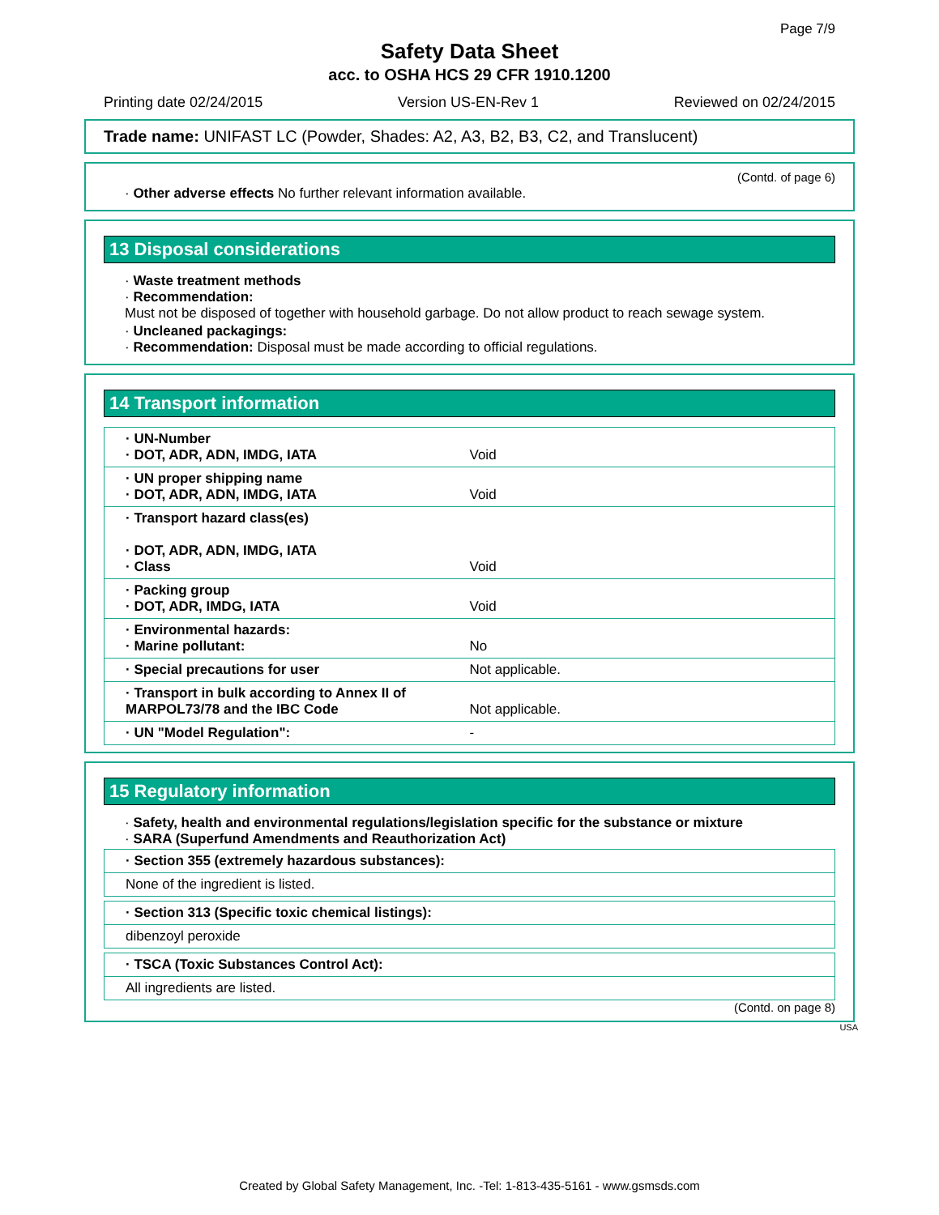Page 7/9
Safety Data Sheet
acc. to OSHA HCS 29 CFR 1910.1200
Printing date 02/24/2015 Version US-EN-Rev 1 Reviewed on 02/24/2015
Trade name: UNIFAST LC (Powder, Shades: A2, A3, B2, B3, C2, and Translucent)
(Contd. of page 6)
· Other adverse effects No further relevant information available.
13 Disposal considerations
· Waste treatment methods
· Recommendation:
Must not be disposed of together with household garbage. Do not allow product to reach sewage system.
· Uncleaned packagings:
· Recommendation: Disposal must be made according to official regulations.
14 Transport information
| · UN-Number · DOT, ADR, ADN, IMDG, IATA | Void |
| · UN proper shipping name · DOT, ADR, ADN, IMDG, IATA | Void |
| · Transport hazard class(es) · DOT, ADR, ADN, IMDG, IATA · Class | Void |
| · Packing group · DOT, ADR, IMDG, IATA | Void |
| · Environmental hazards: · Marine pollutant: | No |
| · Special precautions for user | Not applicable. |
| · Transport in bulk according to Annex II of MARPOL73/78 and the IBC Code | Not applicable. |
| · UN "Model Regulation": | - |
15 Regulatory information
· Safety, health and environmental regulations/legislation specific for the substance or mixture
· SARA (Superfund Amendments and Reauthorization Act)
| · Section 355 (extremely hazardous substances): |
| None of the ingredient is listed. |
| · Section 313 (Specific toxic chemical listings): |
| dibenzoyl peroxide |
| · TSCA (Toxic Substances Control Act): |
| All ingredients are listed. |
(Contd. on page 8)
USA
Created by Global Safety Management, Inc. -Tel: 1-813-435-5161 - www.gsmsds.com